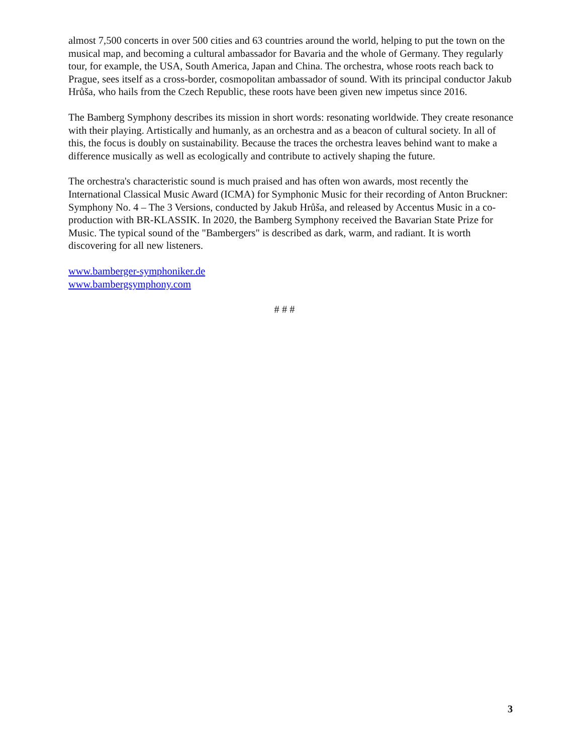almost 7,500 concerts in over 500 cities and 63 countries around the world, helping to put the town on the musical map, and becoming a cultural ambassador for Bavaria and the whole of Germany. They regularly tour, for example, the USA, South America, Japan and China. The orchestra, whose roots reach back to Prague, sees itself as a cross-border, cosmopolitan ambassador of sound. With its principal conductor Jakub Hrůša, who hails from the Czech Republic, these roots have been given new impetus since 2016.
The Bamberg Symphony describes its mission in short words: resonating worldwide. They create resonance with their playing. Artistically and humanly, as an orchestra and as a beacon of cultural society. In all of this, the focus is doubly on sustainability. Because the traces the orchestra leaves behind want to make a difference musically as well as ecologically and contribute to actively shaping the future.
The orchestra's characteristic sound is much praised and has often won awards, most recently the International Classical Music Award (ICMA) for Symphonic Music for their recording of Anton Bruckner: Symphony No. 4 – The 3 Versions, conducted by Jakub Hrůša, and released by Accentus Music in a co-production with BR-KLASSIK. In 2020, the Bamberg Symphony received the Bavarian State Prize for Music. The typical sound of the "Bambergers" is described as dark, warm, and radiant. It is worth discovering for all new listeners.
www.bamberger-symphoniker.de
www.bambergsymphony.com
# # #
3